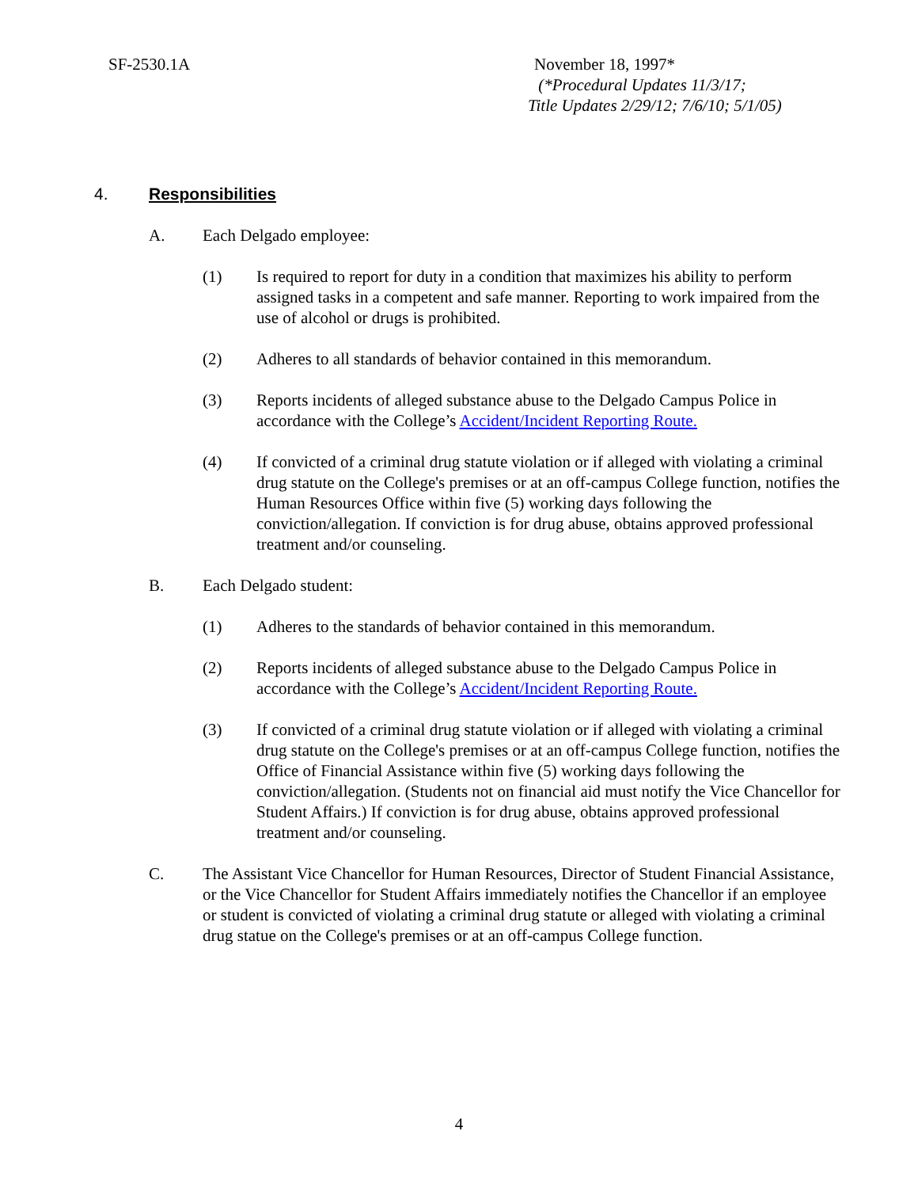SF-2530.1A November 18, 1997*
(*Procedural Updates 11/3/17;
Title Updates 2/29/12; 7/6/10; 5/1/05)
4. Responsibilities
A. Each Delgado employee:
(1) Is required to report for duty in a condition that maximizes his ability to perform assigned tasks in a competent and safe manner. Reporting to work impaired from the use of alcohol or drugs is prohibited.
(2) Adheres to all standards of behavior contained in this memorandum.
(3) Reports incidents of alleged substance abuse to the Delgado Campus Police in accordance with the College’s Accident/Incident Reporting Route.
(4) If convicted of a criminal drug statute violation or if alleged with violating a criminal drug statute on the College's premises or at an off-campus College function, notifies the Human Resources Office within five (5) working days following the conviction/allegation. If conviction is for drug abuse, obtains approved professional treatment and/or counseling.
B. Each Delgado student:
(1) Adheres to the standards of behavior contained in this memorandum.
(2) Reports incidents of alleged substance abuse to the Delgado Campus Police in accordance with the College’s Accident/Incident Reporting Route.
(3) If convicted of a criminal drug statute violation or if alleged with violating a criminal drug statute on the College's premises or at an off-campus College function, notifies the Office of Financial Assistance within five (5) working days following the conviction/allegation. (Students not on financial aid must notify the Vice Chancellor for Student Affairs.) If conviction is for drug abuse, obtains approved professional treatment and/or counseling.
C. The Assistant Vice Chancellor for Human Resources, Director of Student Financial Assistance, or the Vice Chancellor for Student Affairs immediately notifies the Chancellor if an employee or student is convicted of violating a criminal drug statute or alleged with violating a criminal drug statue on the College's premises or at an off-campus College function.
4